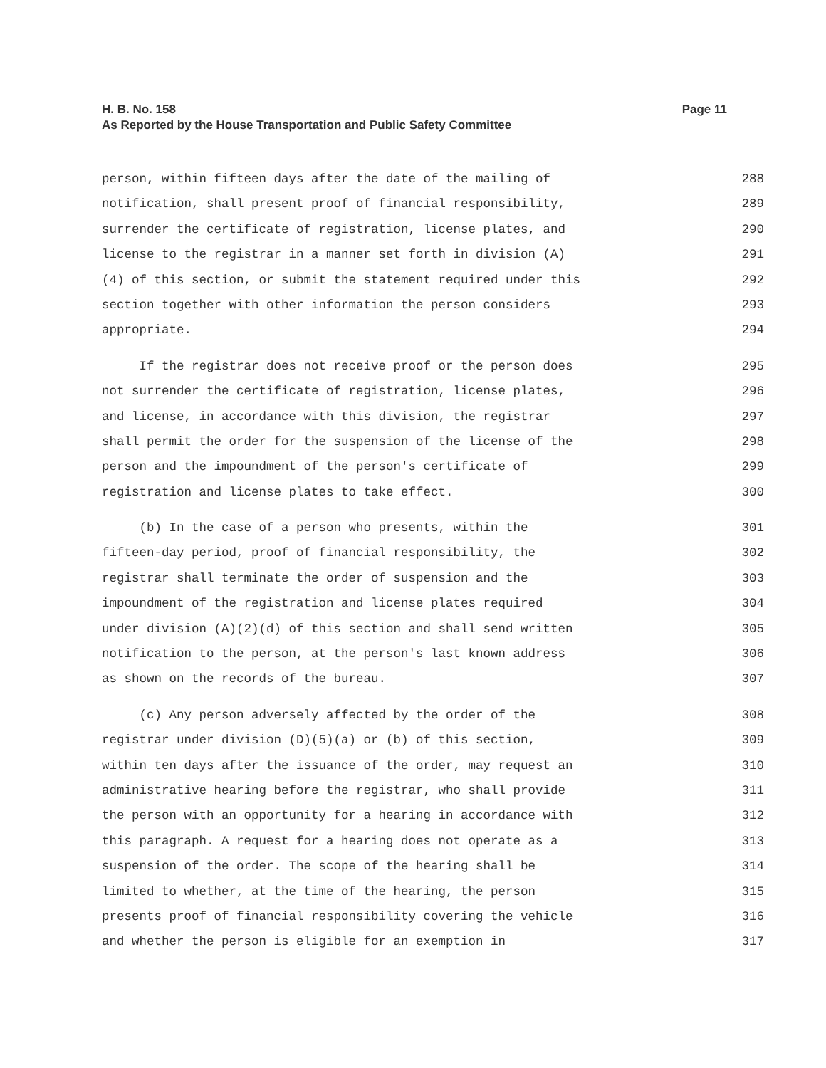Page 11 H. B. No. 158
As Reported by the House Transportation and Public Safety Committee
person, within fifteen days after the date of the mailing of 288
notification, shall present proof of financial responsibility, 289
surrender the certificate of registration, license plates, and 290
license to the registrar in a manner set forth in division (A) 291
(4) of this section, or submit the statement required under this 292
section together with other information the person considers 293
appropriate. 294
If the registrar does not receive proof or the person does 295
not surrender the certificate of registration, license plates, 296
and license, in accordance with this division, the registrar 297
shall permit the order for the suspension of the license of the 298
person and the impoundment of the person's certificate of 299
registration and license plates to take effect. 300
(b) In the case of a person who presents, within the 301
fifteen-day period, proof of financial responsibility, the 302
registrar shall terminate the order of suspension and the 303
impoundment of the registration and license plates required 304
under division (A)(2)(d) of this section and shall send written 305
notification to the person, at the person's last known address 306
as shown on the records of the bureau. 307
(c) Any person adversely affected by the order of the 308
registrar under division (D)(5)(a) or (b) of this section, 309
within ten days after the issuance of the order, may request an 310
administrative hearing before the registrar, who shall provide 311
the person with an opportunity for a hearing in accordance with 312
this paragraph. A request for a hearing does not operate as a 313
suspension of the order. The scope of the hearing shall be 314
limited to whether, at the time of the hearing, the person 315
presents proof of financial responsibility covering the vehicle 316
and whether the person is eligible for an exemption in 317